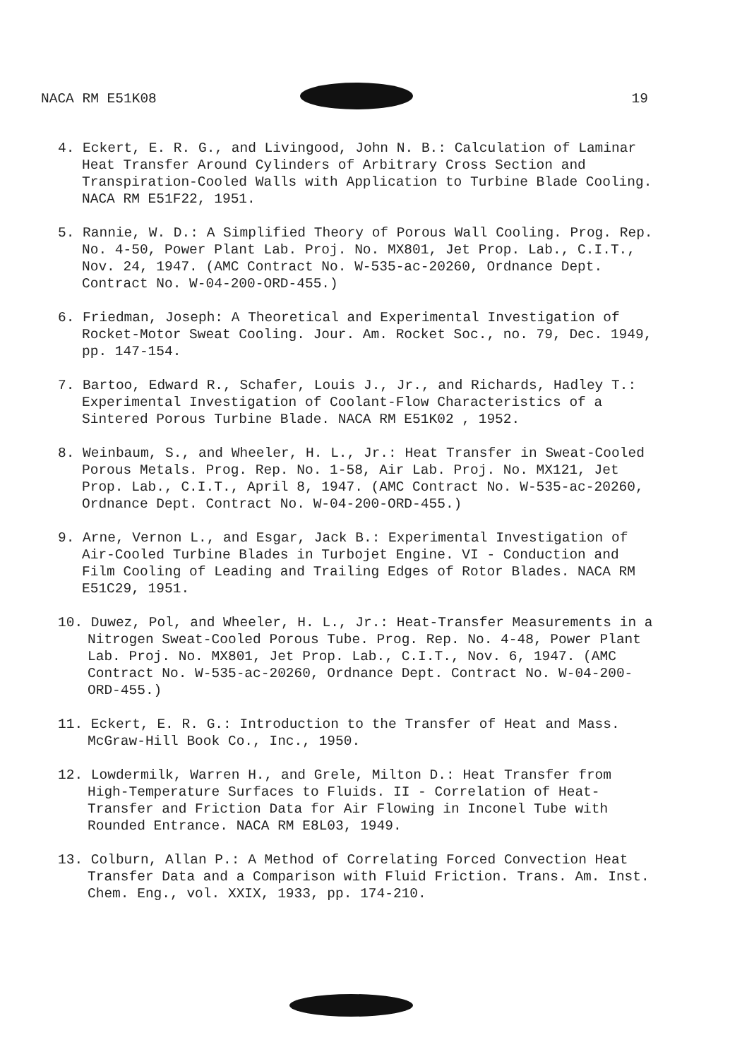NACA RM E51K08 19
4. Eckert, E. R. G., and Livingood, John N. B.: Calculation of Laminar Heat Transfer Around Cylinders of Arbitrary Cross Section and Transpiration-Cooled Walls with Application to Turbine Blade Cooling. NACA RM E51F22, 1951.
5. Rannie, W. D.: A Simplified Theory of Porous Wall Cooling. Prog. Rep. No. 4-50, Power Plant Lab. Proj. No. MX801, Jet Prop. Lab., C.I.T., Nov. 24, 1947. (AMC Contract No. W-535-ac-20260, Ordnance Dept. Contract No. W-04-200-ORD-455.)
6. Friedman, Joseph: A Theoretical and Experimental Investigation of Rocket-Motor Sweat Cooling. Jour. Am. Rocket Soc., no. 79, Dec. 1949, pp. 147-154.
7. Bartoo, Edward R., Schafer, Louis J., Jr., and Richards, Hadley T.: Experimental Investigation of Coolant-Flow Characteristics of a Sintered Porous Turbine Blade. NACA RM E51K02 , 1952.
8. Weinbaum, S., and Wheeler, H. L., Jr.: Heat Transfer in Sweat-Cooled Porous Metals. Prog. Rep. No. 1-58, Air Lab. Proj. No. MX121, Jet Prop. Lab., C.I.T., April 8, 1947. (AMC Contract No. W-535-ac-20260, Ordnance Dept. Contract No. W-04-200-ORD-455.)
9. Arne, Vernon L., and Esgar, Jack B.: Experimental Investigation of Air-Cooled Turbine Blades in Turbojet Engine. VI - Conduction and Film Cooling of Leading and Trailing Edges of Rotor Blades. NACA RM E51C29, 1951.
10. Duwez, Pol, and Wheeler, H. L., Jr.: Heat-Transfer Measurements in a Nitrogen Sweat-Cooled Porous Tube. Prog. Rep. No. 4-48, Power Plant Lab. Proj. No. MX801, Jet Prop. Lab., C.I.T., Nov. 6, 1947. (AMC Contract No. W-535-ac-20260, Ordnance Dept. Contract No. W-04-200-ORD-455.)
11. Eckert, E. R. G.: Introduction to the Transfer of Heat and Mass. McGraw-Hill Book Co., Inc., 1950.
12. Lowdermilk, Warren H., and Grele, Milton D.: Heat Transfer from High-Temperature Surfaces to Fluids. II - Correlation of Heat-Transfer and Friction Data for Air Flowing in Inconel Tube with Rounded Entrance. NACA RM E8L03, 1949.
13. Colburn, Allan P.: A Method of Correlating Forced Convection Heat Transfer Data and a Comparison with Fluid Friction. Trans. Am. Inst. Chem. Eng., vol. XXIX, 1933, pp. 174-210.